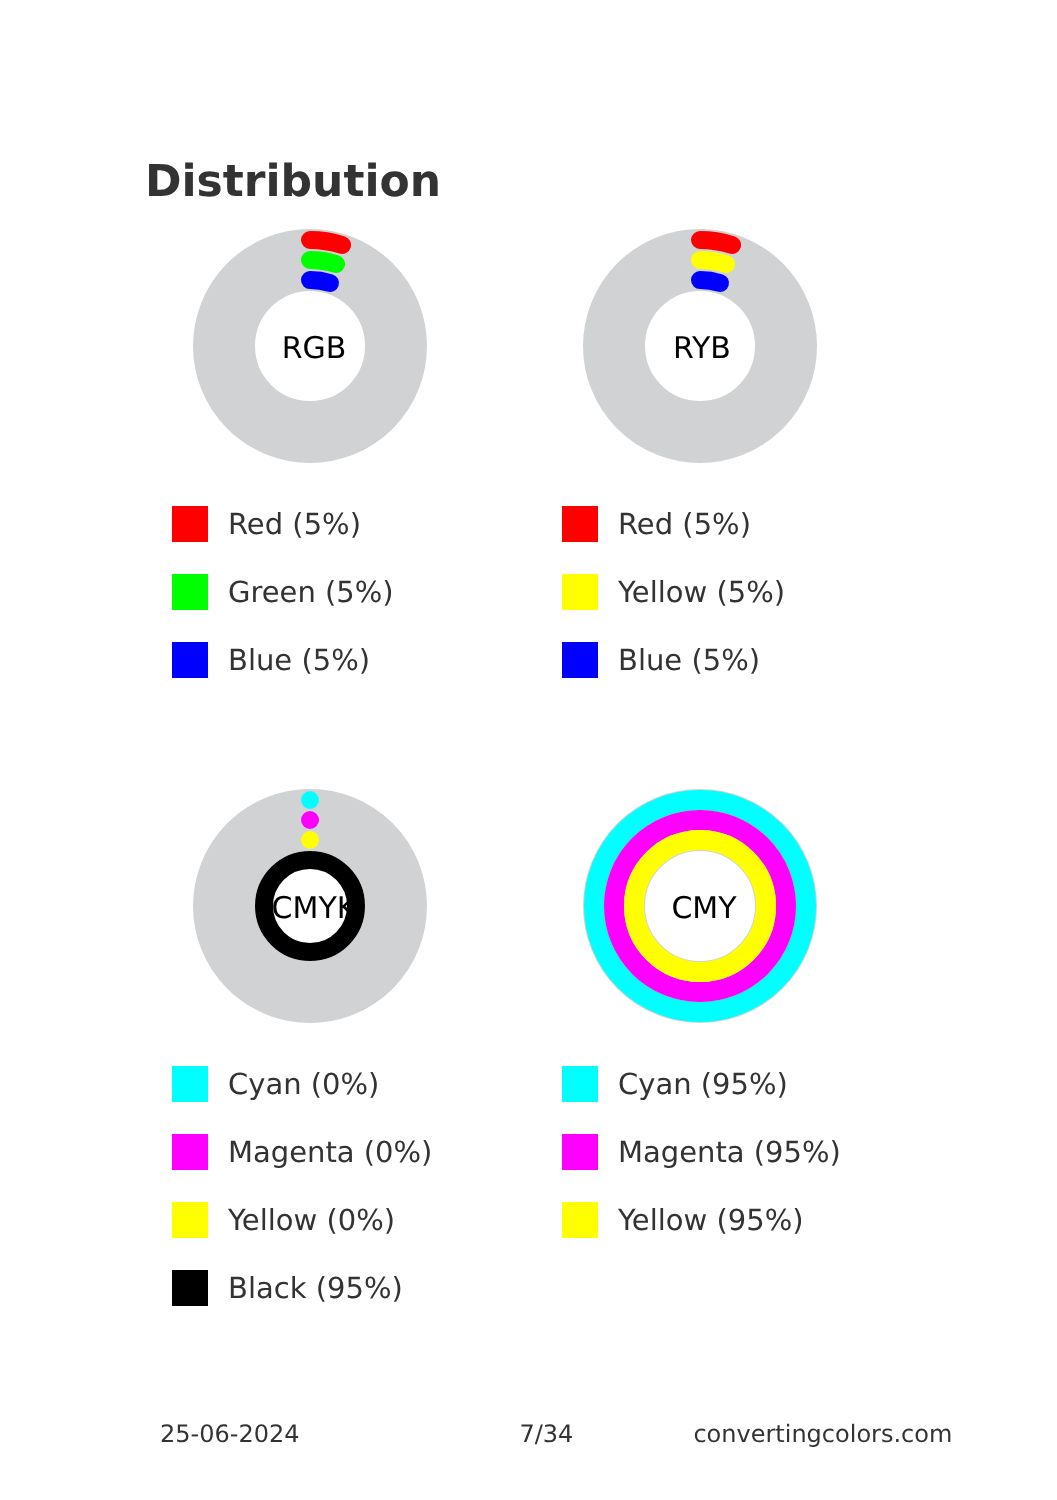Distribution
RGB
Red (5%)
Green (5%)
Blue (5%)
RYB
Red (5%)
Yellow (5%)
Blue (5%)
CMYK
Cyan (0%)
Magenta (0%)
Yellow (0%)
Black (95%)
CMY
Cyan (95%)
Magenta (95%)
Yellow (95%)
25-06-2024 7/34 convertingcolors.com